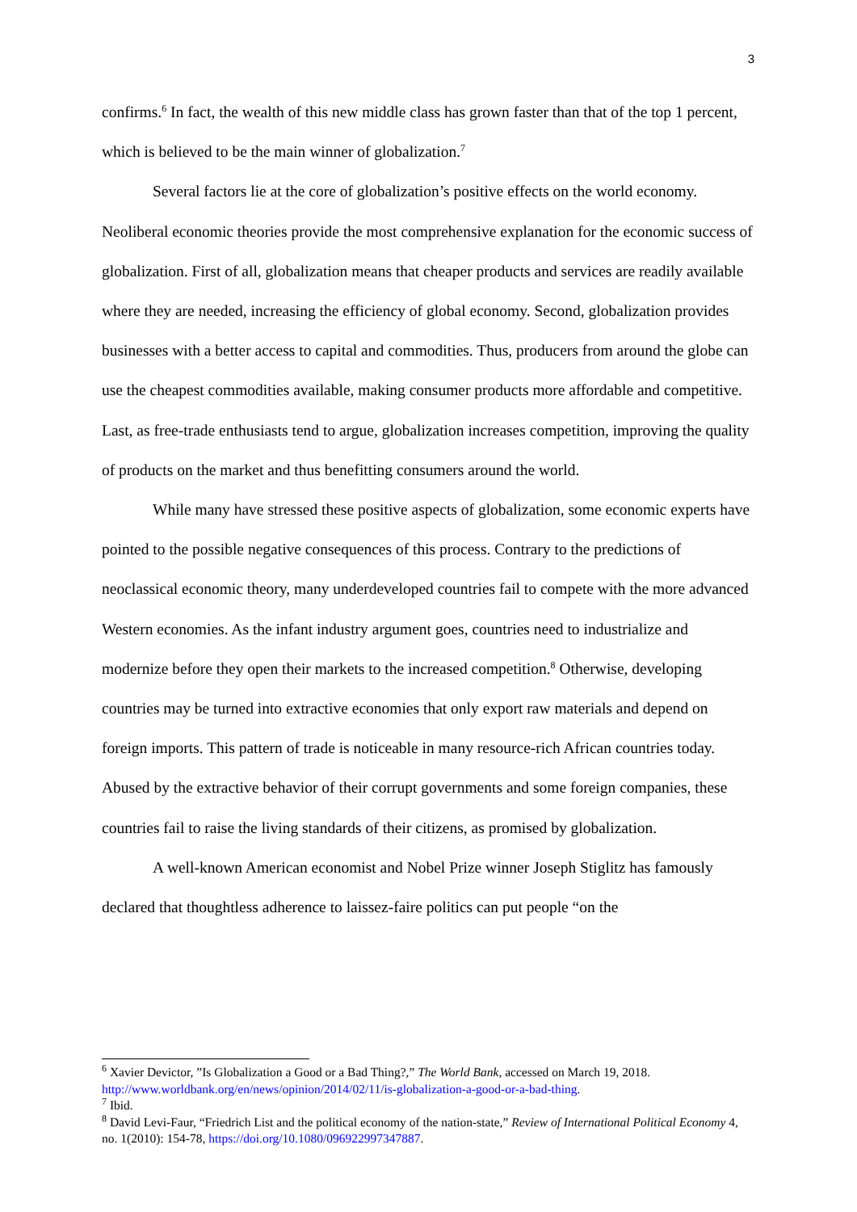3
confirms.<sup>6</sup> In fact, the wealth of this new middle class has grown faster than that of the top 1 percent, which is believed to be the main winner of globalization.<sup>7</sup>
Several factors lie at the core of globalization’s positive effects on the world economy. Neoliberal economic theories provide the most comprehensive explanation for the economic success of globalization. First of all, globalization means that cheaper products and services are readily available where they are needed, increasing the efficiency of global economy. Second, globalization provides businesses with a better access to capital and commodities. Thus, producers from around the globe can use the cheapest commodities available, making consumer products more affordable and competitive. Last, as free-trade enthusiasts tend to argue, globalization increases competition, improving the quality of products on the market and thus benefitting consumers around the world.
While many have stressed these positive aspects of globalization, some economic experts have pointed to the possible negative consequences of this process. Contrary to the predictions of neoclassical economic theory, many underdeveloped countries fail to compete with the more advanced Western economies. As the infant industry argument goes, countries need to industrialize and modernize before they open their markets to the increased competition.<sup>8</sup> Otherwise, developing countries may be turned into extractive economies that only export raw materials and depend on foreign imports. This pattern of trade is noticeable in many resource-rich African countries today. Abused by the extractive behavior of their corrupt governments and some foreign companies, these countries fail to raise the living standards of their citizens, as promised by globalization.
A well-known American economist and Nobel Prize winner Joseph Stiglitz has famously declared that thoughtless adherence to laissez-faire politics can put people “on the
<sup>6</sup> Xavier Devictor, ”Is Globalization a Good or a Bad Thing?,” The World Bank, accessed on March 19, 2018. http://www.worldbank.org/en/news/opinion/2014/02/11/is-globalization-a-good-or-a-bad-thing.
<sup>7</sup> Ibid.
<sup>8</sup> David Levi-Faur, “Friedrich List and the political economy of the nation-state,” Review of International Political Economy 4, no. 1(2010): 154-78, https://doi.org/10.1080/096922997347887.